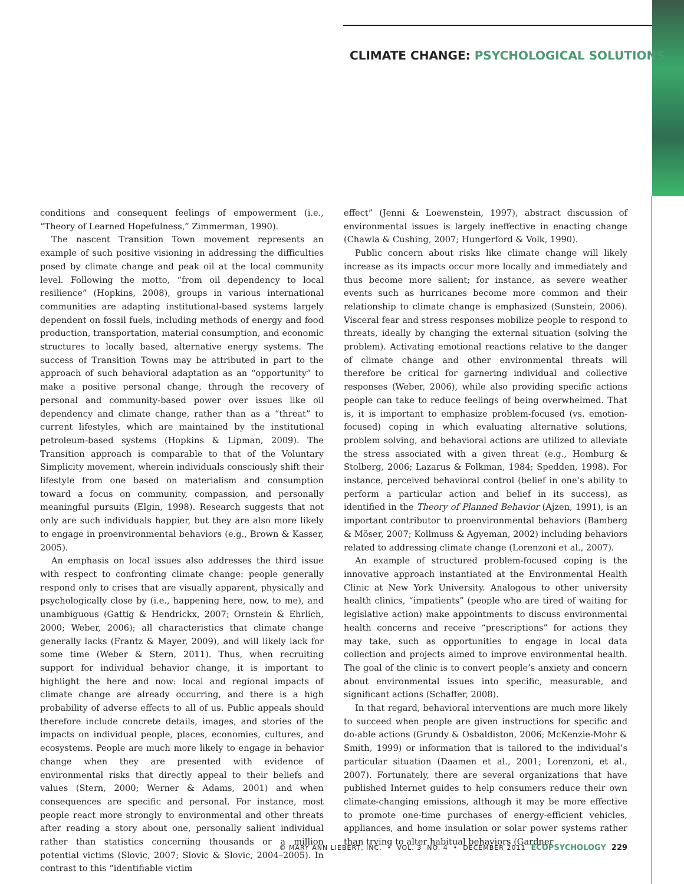CLIMATE CHANGE: PSYCHOLOGICAL SOLUTIONS
conditions and consequent feelings of empowerment (i.e., “Theory of Learned Hopefulness,” Zimmerman, 1990).
The nascent Transition Town movement represents an example of such positive visioning in addressing the difficulties posed by climate change and peak oil at the local community level. Following the motto, “from oil dependency to local resilience” (Hopkins, 2008), groups in various international communities are adapting institutional-based systems largely dependent on fossil fuels, including methods of energy and food production, transportation, material consumption, and economic structures to locally based, alternative energy systems. The success of Transition Towns may be attributed in part to the approach of such behavioral adaptation as an “opportunity” to make a positive personal change, through the recovery of personal and community-based power over issues like oil dependency and climate change, rather than as a “threat” to current lifestyles, which are maintained by the institutional petroleum-based systems (Hopkins & Lipman, 2009). The Transition approach is comparable to that of the Voluntary Simplicity movement, wherein individuals consciously shift their lifestyle from one based on materialism and consumption toward a focus on community, compassion, and personally meaningful pursuits (Elgin, 1998). Research suggests that not only are such individuals happier, but they are also more likely to engage in proenvironmental behaviors (e.g., Brown & Kasser, 2005).
An emphasis on local issues also addresses the third issue with respect to confronting climate change: people generally respond only to crises that are visually apparent, physically and psychologically close by (i.e., happening here, now, to me), and unambiguous (Gattig & Hendrickx, 2007; Ornstein & Ehrlich, 2000; Weber, 2006); all characteristics that climate change generally lacks (Frantz & Mayer, 2009), and will likely lack for some time (Weber & Stern, 2011). Thus, when recruiting support for individual behavior change, it is important to highlight the here and now: local and regional impacts of climate change are already occurring, and there is a high probability of adverse effects to all of us. Public appeals should therefore include concrete details, images, and stories of the impacts on individual people, places, economies, cultures, and ecosystems. People are much more likely to engage in behavior change when they are presented with evidence of environmental risks that directly appeal to their beliefs and values (Stern, 2000; Werner & Adams, 2001) and when consequences are specific and personal. For instance, most people react more strongly to environmental and other threats after reading a story about one, personally salient individual rather than statistics concerning thousands or a million potential victims (Slovic, 2007; Slovic & Slovic, 2004–2005). In contrast to this “identifiable victim
effect” (Jenni & Loewenstein, 1997), abstract discussion of environmental issues is largely ineffective in enacting change (Chawla & Cushing, 2007; Hungerford & Volk, 1990).
Public concern about risks like climate change will likely increase as its impacts occur more locally and immediately and thus become more salient; for instance, as severe weather events such as hurricanes become more common and their relationship to climate change is emphasized (Sunstein, 2006). Visceral fear and stress responses mobilize people to respond to threats, ideally by changing the external situation (solving the problem). Activating emotional reactions relative to the danger of climate change and other environmental threats will therefore be critical for garnering individual and collective responses (Weber, 2006), while also providing specific actions people can take to reduce feelings of being overwhelmed. That is, it is important to emphasize problem-focused (vs. emotion-focused) coping in which evaluating alternative solutions, problem solving, and behavioral actions are utilized to alleviate the stress associated with a given threat (e.g., Homburg & Stolberg, 2006; Lazarus & Folkman, 1984; Spedden, 1998). For instance, perceived behavioral control (belief in one’s ability to perform a particular action and belief in its success), as identified in the Theory of Planned Behavior (Ajzen, 1991), is an important contributor to proenvironmental behaviors (Bamberg & Möser, 2007; Kollmuss & Agyeman, 2002) including behaviors related to addressing climate change (Lorenzoni et al., 2007).
An example of structured problem-focused coping is the innovative approach instantiated at the Environmental Health Clinic at New York University. Analogous to other university health clinics, “impatients” (people who are tired of waiting for legislative action) make appointments to discuss environmental health concerns and receive “prescriptions” for actions they may take, such as opportunities to engage in local data collection and projects aimed to improve environmental health. The goal of the clinic is to convert people’s anxiety and concern about environmental issues into specific, measurable, and significant actions (Schaffer, 2008).
In that regard, behavioral interventions are much more likely to succeed when people are given instructions for specific and do-able actions (Grundy & Osbaldiston, 2006; McKenzie-Mohr & Smith, 1999) or information that is tailored to the individual’s particular situation (Daamen et al., 2001; Lorenzoni, et al., 2007). Fortunately, there are several organizations that have published Internet guides to help consumers reduce their own climate-changing emissions, although it may be more effective to promote one-time purchases of energy-efficient vehicles, appliances, and home insulation or solar power systems rather than trying to alter habitual behaviors (Gardner
© MARY ANN LIEBERT, INC. • VOL. 3 NO. 4 • DECEMBER 2011 ECOPSYCHOLOGY 229